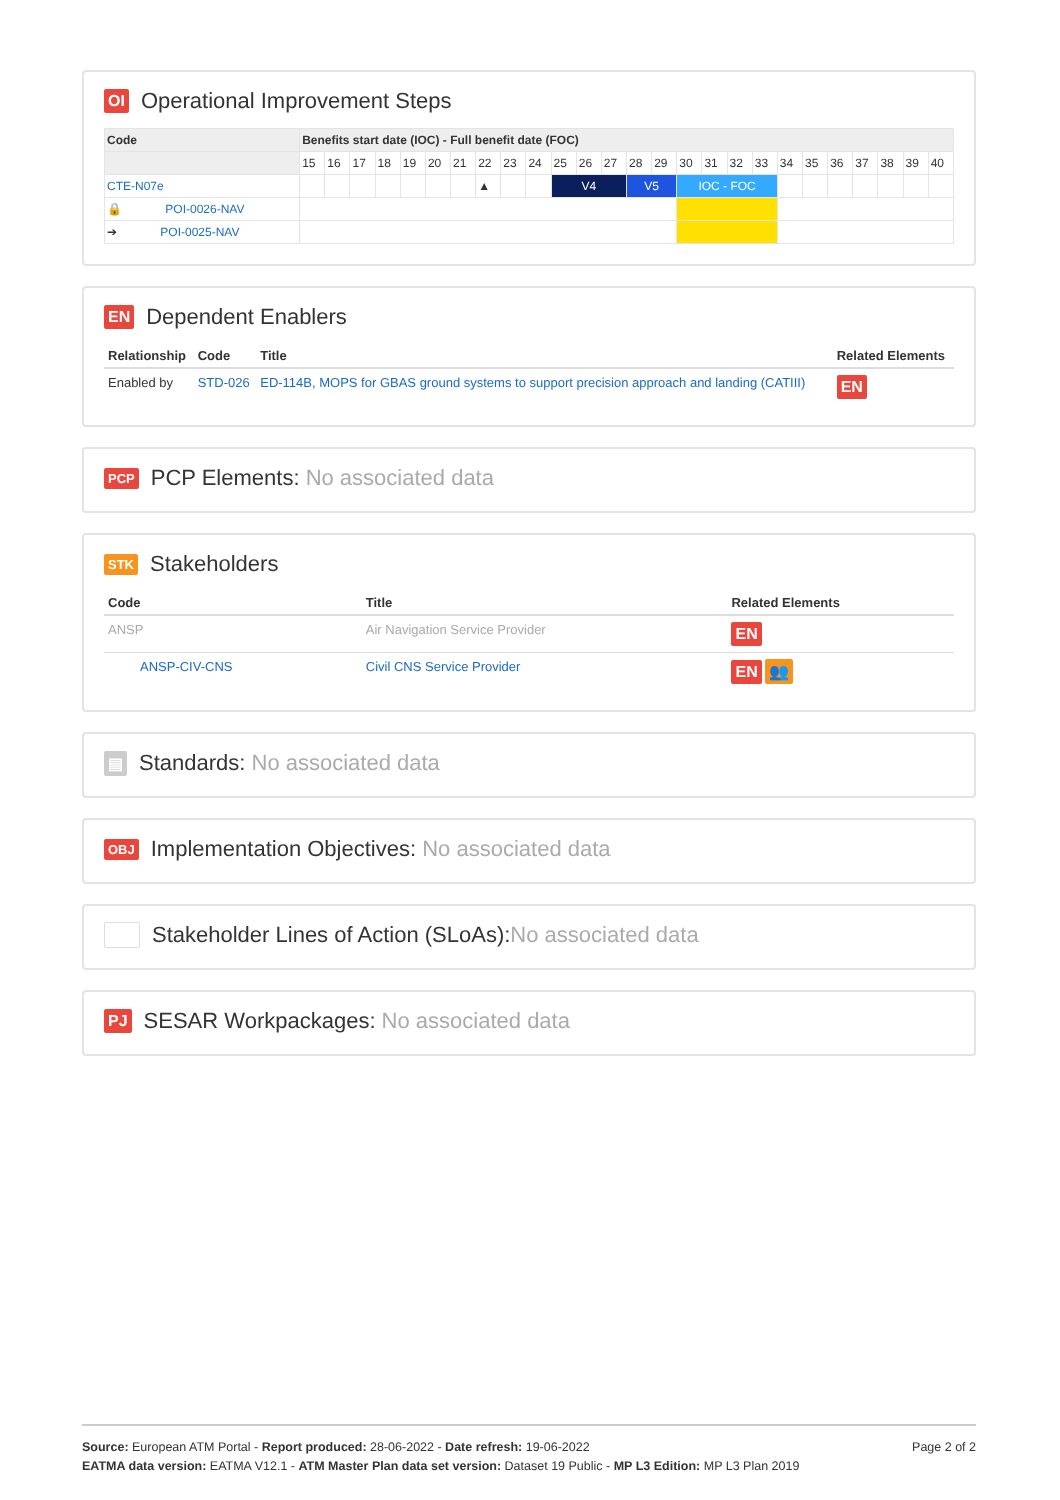OI Operational Improvement Steps
| Code | Benefits start date (IOC) - Full benefit date (FOC) | | | | | | | | | | | | | | | | | | | | | | | | | |
| --- | --- | --- | --- | --- | --- | --- | --- | --- | --- | --- | --- | --- | --- | --- | --- | --- | --- | --- | --- | --- | --- | --- | --- | --- | --- | --- |
| | 15 | 16 | 17 | 18 | 19 | 20 | 21 | 22 | 23 | 24 | 25 | 26 | 27 | 28 | 29 | 30 | 31 | 32 | 33 | 34 | 35 | 36 | 37 | 38 | 39 | 40 |
| CTE-N07e | | | | | | | | ▲ | | | V4 | | | V5 | | IOC - FOC | | | | | | | | | | |
| 🔒 POI-0026-NAV | | | | | | | | | | | | | | | | | | | | | | | | | | |
| ➔ POI-0025-NAV | | | | | | | | | | | | | | | | | | | | | | | | | | |
EN Dependent Enablers
| Relationship | Code | Title | Related Elements |
| --- | --- | --- | --- |
| Enabled by | STD-026 | ED-114B, MOPS for GBAS ground systems to support precision approach and landing (CATIII) | EN |
PCP PCP Elements: No associated data
STK Stakeholders
| Code | Title | Related Elements |
| --- | --- | --- |
| ANSP | Air Navigation Service Provider | EN |
| ANSP-CIV-CNS | Civil CNS Service Provider | EN 👥 |
▤ Standards: No associated data
OBJ Implementation Objectives: No associated data
Stakeholder Lines of Action (SLoAs):No associated data
PJ SESAR Workpackages: No associated data
Page 2 of 2
Source: European ATM Portal - Report produced: 28-06-2022 - Date refresh: 19-06-2022
EATMA data version: EATMA V12.1 - ATM Master Plan data set version: Dataset 19 Public - MP L3 Edition: MP L3 Plan 2019